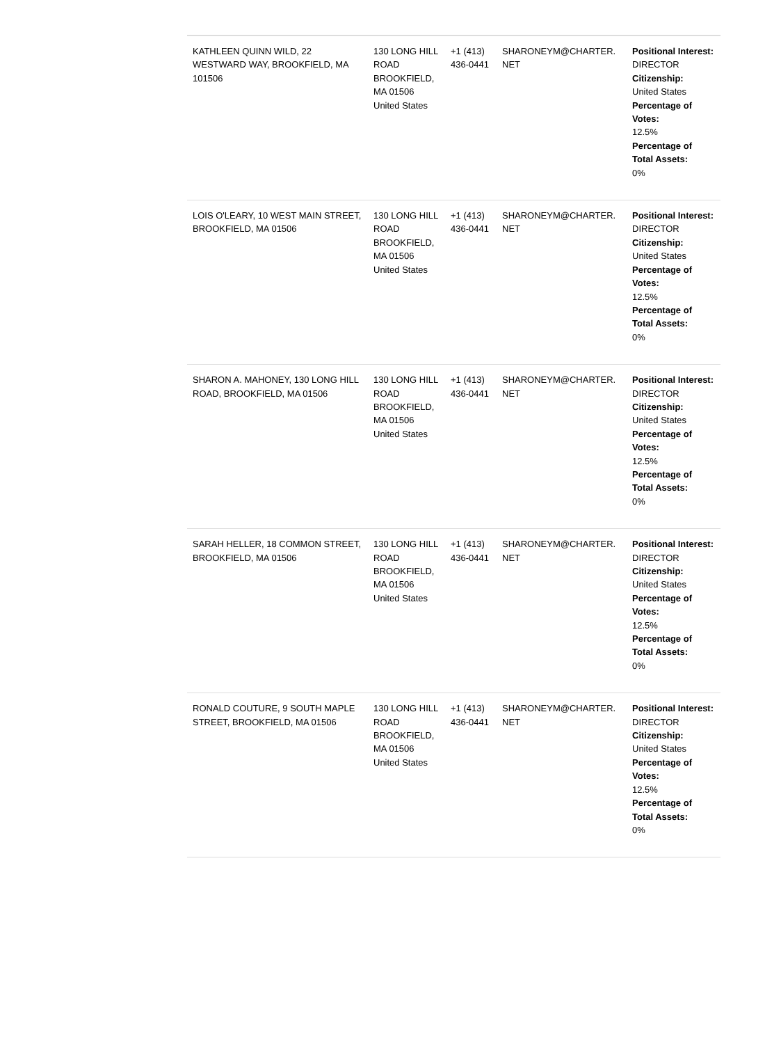| KATHLEEN QUINN WILD, 22 WESTWARD WAY, BROOKFIELD, MA 101506 | 130 LONG HILL ROAD BROOKFIELD, MA 01506 United States | +1 (413) 436-0441 | SHARONEYM@CHARTER. NET | Positional Interest: DIRECTOR Citizenship: United States Percentage of Votes: 12.5% Percentage of Total Assets: 0% |
| LOIS O'LEARY, 10 WEST MAIN STREET, BROOKFIELD, MA 01506 | 130 LONG HILL ROAD BROOKFIELD, MA 01506 United States | +1 (413) 436-0441 | SHARONEYM@CHARTER. NET | Positional Interest: DIRECTOR Citizenship: United States Percentage of Votes: 12.5% Percentage of Total Assets: 0% |
| SHARON A. MAHONEY, 130 LONG HILL ROAD, BROOKFIELD, MA 01506 | 130 LONG HILL ROAD BROOKFIELD, MA 01506 United States | +1 (413) 436-0441 | SHARONEYM@CHARTER. NET | Positional Interest: DIRECTOR Citizenship: United States Percentage of Votes: 12.5% Percentage of Total Assets: 0% |
| SARAH HELLER, 18 COMMON STREET, BROOKFIELD, MA 01506 | 130 LONG HILL ROAD BROOKFIELD, MA 01506 United States | +1 (413) 436-0441 | SHARONEYM@CHARTER. NET | Positional Interest: DIRECTOR Citizenship: United States Percentage of Votes: 12.5% Percentage of Total Assets: 0% |
| RONALD COUTURE, 9 SOUTH MAPLE STREET, BROOKFIELD, MA 01506 | 130 LONG HILL ROAD BROOKFIELD, MA 01506 United States | +1 (413) 436-0441 | SHARONEYM@CHARTER. NET | Positional Interest: DIRECTOR Citizenship: United States Percentage of Votes: 12.5% Percentage of Total Assets: 0% |